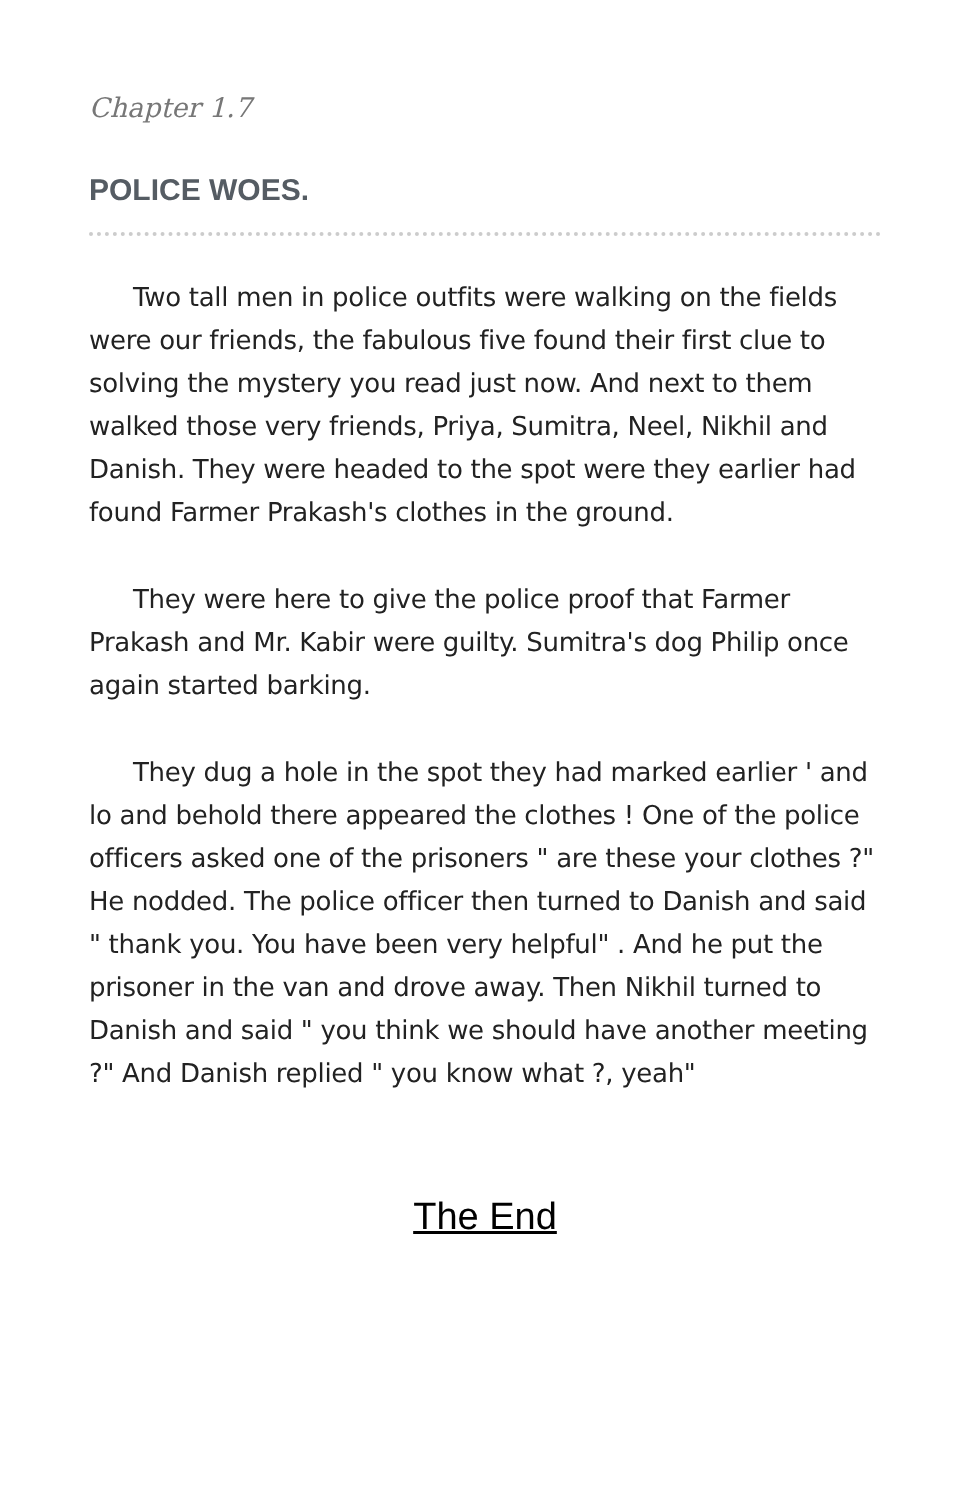Chapter 1.7
POLICE WOES.
Two tall men in police outfits were walking on the fields were our friends, the fabulous five found their first clue to solving the mystery you read just now. And next to them walked those very friends, Priya, Sumitra, Neel, Nikhil and Danish. They were headed to the spot were they earlier had found Farmer Prakash's clothes in the ground.
They were here to give the police proof that Farmer Prakash and Mr. Kabir were guilty. Sumitra's dog Philip once again started barking.
They dug a hole in the spot they had marked earlier ' and lo and behold there appeared the clothes ! One of the police officers asked one of the prisoners " are these your clothes ?" He nodded. The police officer then turned to Danish and said " thank you. You have been very helpful" . And he put the prisoner in the van and drove away. Then Nikhil turned to Danish and said " you think we should have another meeting ?" And Danish replied " you know what ?, yeah"
The End